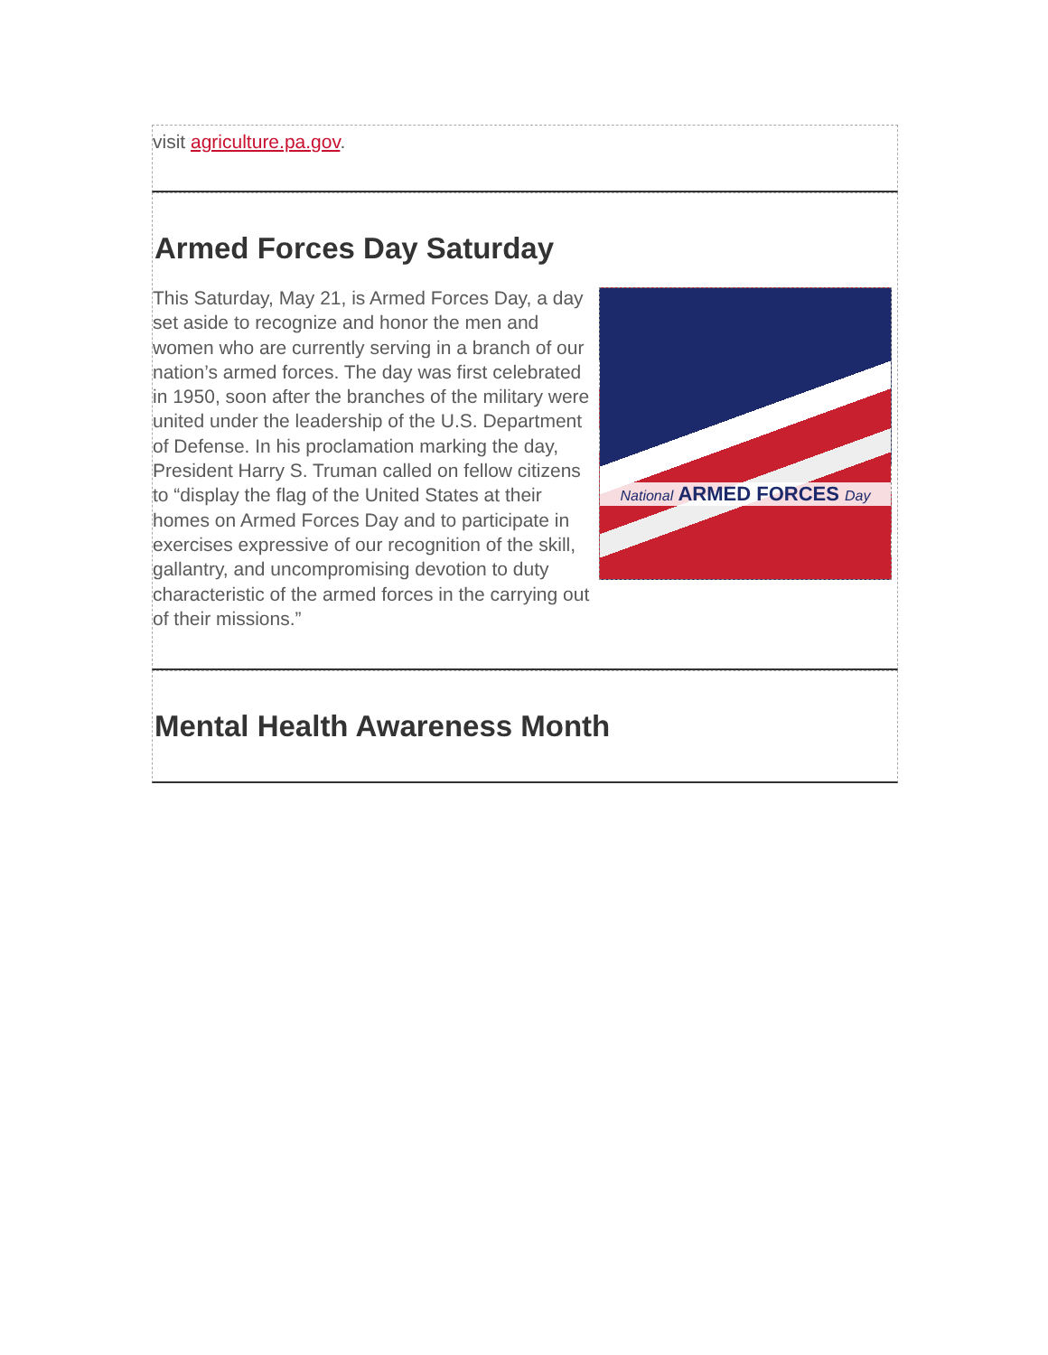visit agriculture.pa.gov.
Armed Forces Day Saturday
National ARMED FORCES Day
This Saturday, May 21, is Armed Forces Day, a day set aside to recognize and honor the men and women who are currently serving in a branch of our nation’s armed forces. The day was first celebrated in 1950, soon after the branches of the military were united under the leadership of the U.S. Department of Defense. In his proclamation marking the day, President Harry S. Truman called on fellow citizens to “display the flag of the United States at their homes on Armed Forces Day and to participate in exercises expressive of our recognition of the skill, gallantry, and uncompromising devotion to duty characteristic of the armed forces in the carrying out of their missions.”
Mental Health Awareness Month